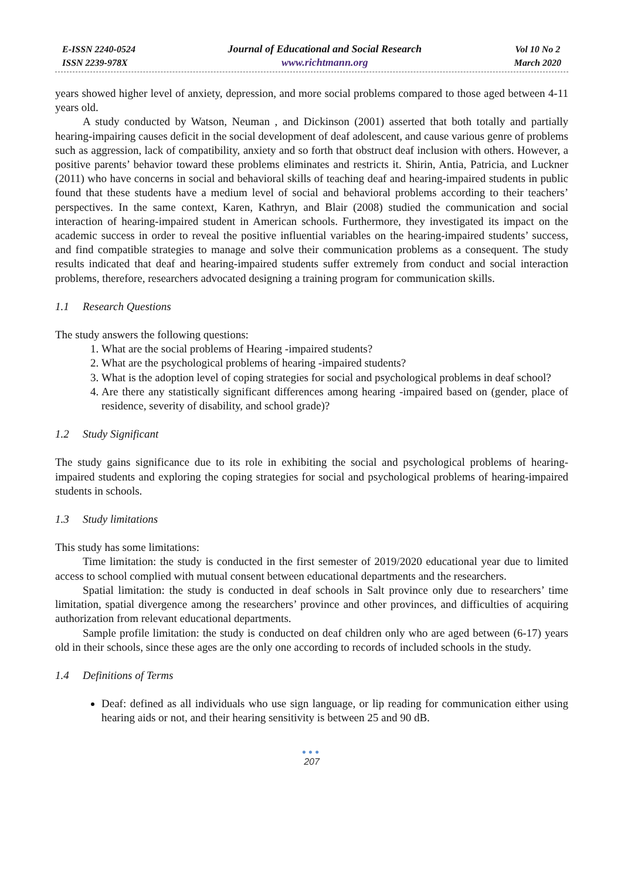E-ISSN 2240-0524
ISSN 2239-978X
Journal of Educational and Social Research
www.richtmann.org
Vol 10 No 2
March 2020
years showed higher level of anxiety, depression, and more social problems compared to those aged between 4-11 years old.
A study conducted by Watson, Neuman , and Dickinson (2001) asserted that both totally and partially hearing-impairing causes deficit in the social development of deaf adolescent, and cause various genre of problems such as aggression, lack of compatibility, anxiety and so forth that obstruct deaf inclusion with others. However, a positive parents’ behavior toward these problems eliminates and restricts it. Shirin, Antia, Patricia, and Luckner (2011) who have concerns in social and behavioral skills of teaching deaf and hearing-impaired students in public found that these students have a medium level of social and behavioral problems according to their teachers’ perspectives. In the same context, Karen, Kathryn, and Blair (2008) studied the communication and social interaction of hearing-impaired student in American schools. Furthermore, they investigated its impact on the academic success in order to reveal the positive influential variables on the hearing-impaired students’ success, and find compatible strategies to manage and solve their communication problems as a consequent. The study results indicated that deaf and hearing-impaired students suffer extremely from conduct and social interaction problems, therefore, researchers advocated designing a training program for communication skills.
1.1 Research Questions
The study answers the following questions:
1. What are the social problems of Hearing -impaired students?
2. What are the psychological problems of hearing -impaired students?
3. What is the adoption level of coping strategies for social and psychological problems in deaf school?
4. Are there any statistically significant differences among hearing -impaired based on (gender, place of residence, severity of disability, and school grade)?
1.2 Study Significant
The study gains significance due to its role in exhibiting the social and psychological problems of hearing-impaired students and exploring the coping strategies for social and psychological problems of hearing-impaired students in schools.
1.3 Study limitations
This study has some limitations:
Time limitation: the study is conducted in the first semester of 2019/2020 educational year due to limited access to school complied with mutual consent between educational departments and the researchers.
Spatial limitation: the study is conducted in deaf schools in Salt province only due to researchers’ time limitation, spatial divergence among the researchers’ province and other provinces, and difficulties of acquiring authorization from relevant educational departments.
Sample profile limitation: the study is conducted on deaf children only who are aged between (6-17) years old in their schools, since these ages are the only one according to records of included schools in the study.
1.4 Definitions of Terms
Deaf: defined as all individuals who use sign language, or lip reading for communication either using hearing aids or not, and their hearing sensitivity is between 25 and 90 dB.
●●●
207